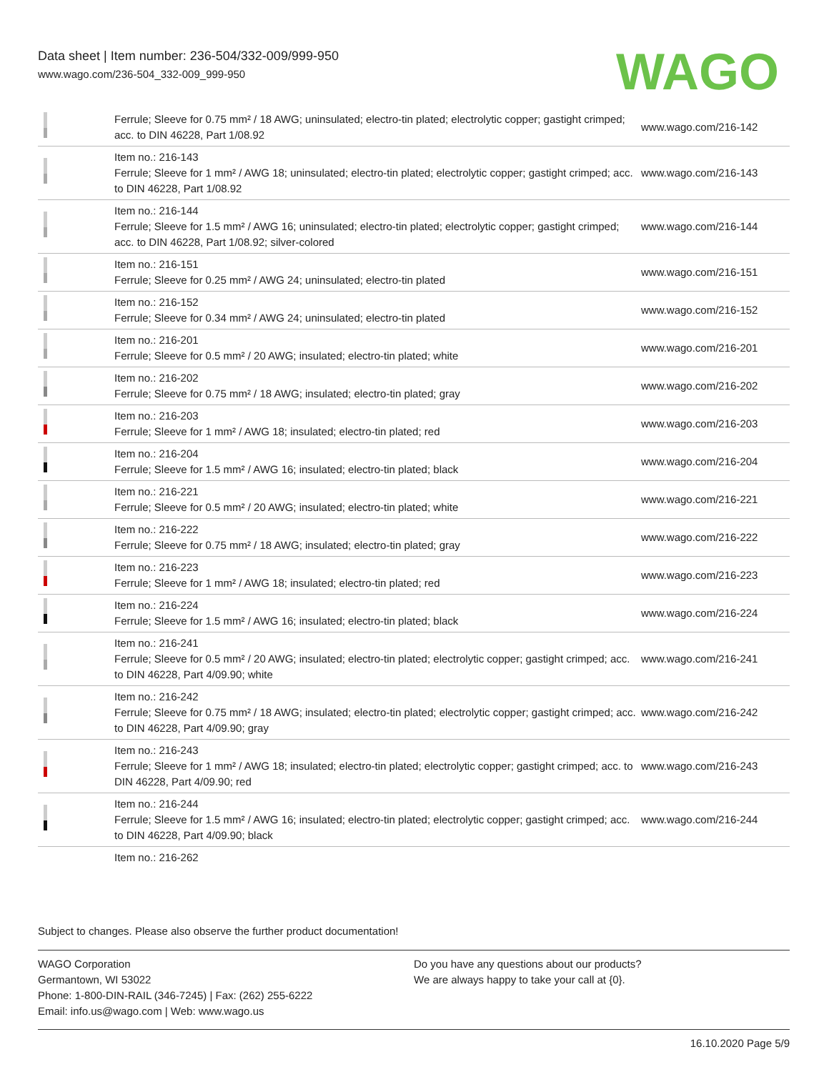Data sheet | Item number: 236-504/332-009/999-950
www.wago.com/236-504_332-009_999-950
WAGO
| | Ferrule; Sleeve for 0.75 mm² / 18 AWG; uninsulated; electro-tin plated; electrolytic copper; gastight crimped; acc. to DIN 46228, Part 1/08.92 | www.wago.com/216-142 |
| | Item no.: 216-143 Ferrule; Sleeve for 1 mm² / AWG 18; uninsulated; electro-tin plated; electrolytic copper; gastight crimped; acc. to DIN 46228, Part 1/08.92 | www.wago.com/216-143 |
| | Item no.: 216-144 Ferrule; Sleeve for 1.5 mm² / AWG 16; uninsulated; electro-tin plated; electrolytic copper; gastight crimped; acc. to DIN 46228, Part 1/08.92; silver-colored | www.wago.com/216-144 |
| | Item no.: 216-151 Ferrule; Sleeve for 0.25 mm² / AWG 24; uninsulated; electro-tin plated | www.wago.com/216-151 |
| | Item no.: 216-152 Ferrule; Sleeve for 0.34 mm² / AWG 24; uninsulated; electro-tin plated | www.wago.com/216-152 |
| | Item no.: 216-201 Ferrule; Sleeve for 0.5 mm² / 20 AWG; insulated; electro-tin plated; white | www.wago.com/216-201 |
| | Item no.: 216-202 Ferrule; Sleeve for 0.75 mm² / 18 AWG; insulated; electro-tin plated; gray | www.wago.com/216-202 |
| | Item no.: 216-203 Ferrule; Sleeve for 1 mm² / AWG 18; insulated; electro-tin plated; red | www.wago.com/216-203 |
| | Item no.: 216-204 Ferrule; Sleeve for 1.5 mm² / AWG 16; insulated; electro-tin plated; black | www.wago.com/216-204 |
| | Item no.: 216-221 Ferrule; Sleeve for 0.5 mm² / 20 AWG; insulated; electro-tin plated; white | www.wago.com/216-221 |
| | Item no.: 216-222 Ferrule; Sleeve for 0.75 mm² / 18 AWG; insulated; electro-tin plated; gray | www.wago.com/216-222 |
| | Item no.: 216-223 Ferrule; Sleeve for 1 mm² / AWG 18; insulated; electro-tin plated; red | www.wago.com/216-223 |
| | Item no.: 216-224 Ferrule; Sleeve for 1.5 mm² / AWG 16; insulated; electro-tin plated; black | www.wago.com/216-224 |
| | Item no.: 216-241 Ferrule; Sleeve for 0.5 mm² / 20 AWG; insulated; electro-tin plated; electrolytic copper; gastight crimped; acc. to DIN 46228, Part 4/09.90; white | www.wago.com/216-241 |
| | Item no.: 216-242 Ferrule; Sleeve for 0.75 mm² / 18 AWG; insulated; electro-tin plated; electrolytic copper; gastight crimped; acc. to DIN 46228, Part 4/09.90; gray | www.wago.com/216-242 |
| | Item no.: 216-243 Ferrule; Sleeve for 1 mm² / AWG 18; insulated; electro-tin plated; electrolytic copper; gastight crimped; acc. to DIN 46228, Part 4/09.90; red | www.wago.com/216-243 |
| | Item no.: 216-244 Ferrule; Sleeve for 1.5 mm² / AWG 16; insulated; electro-tin plated; electrolytic copper; gastight crimped; acc. to DIN 46228, Part 4/09.90; black | www.wago.com/216-244 |
| | Item no.: 216-262 | |
Subject to changes. Please also observe the further product documentation!
WAGO Corporation
Germantown, WI 53022
Phone: 1-800-DIN-RAIL (346-7245) | Fax: (262) 255-6222
Email: info.us@wago.com | Web: www.wago.us
Do you have any questions about our products?
We are always happy to take your call at {0}.
16.10.2020 Page 5/9